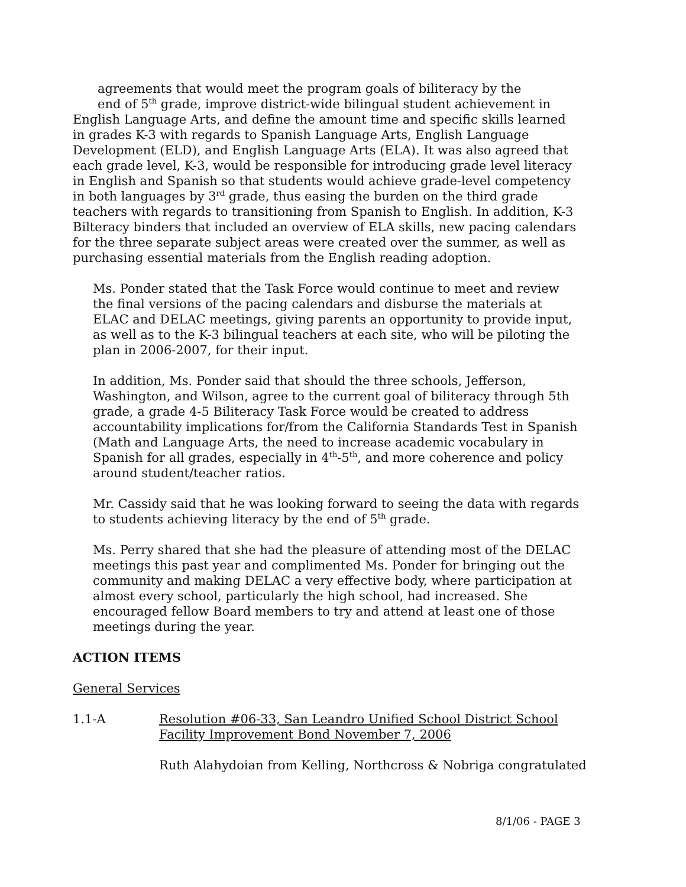agreements that would meet the program goals of biliteracy by the
end of 5<sup>th</sup> grade, improve district-wide bilingual student achievement in English Language Arts, and define the amount time and specific skills learned in grades K-3 with regards to Spanish Language Arts, English Language Development (ELD), and English Language Arts (ELA). It was also agreed that each grade level, K-3, would be responsible for introducing grade level literacy in English and Spanish so that students would achieve grade-level competency in both languages by 3<sup>rd</sup> grade, thus easing the burden on the third grade teachers with regards to transitioning from Spanish to English. In addition, K-3 Bilteracy binders that included an overview of ELA skills, new pacing calendars for the three separate subject areas were created over the summer, as well as purchasing essential materials from the English reading adoption.
Ms. Ponder stated that the Task Force would continue to meet and review the final versions of the pacing calendars and disburse the materials at ELAC and DELAC meetings, giving parents an opportunity to provide input, as well as to the K-3 bilingual teachers at each site, who will be piloting the plan in 2006-2007, for their input.
In addition, Ms. Ponder said that should the three schools, Jefferson, Washington, and Wilson, agree to the current goal of biliteracy through 5th grade, a grade 4-5 Biliteracy Task Force would be created to address accountability implications for/from the California Standards Test in Spanish (Math and Language Arts, the need to increase academic vocabulary in Spanish for all grades, especially in 4<sup>th</sup>-5<sup>th</sup>, and more coherence and policy around student/teacher ratios.
Mr. Cassidy said that he was looking forward to seeing the data with regards to students achieving literacy by the end of 5<sup>th</sup> grade.
Ms. Perry shared that she had the pleasure of attending most of the DELAC meetings this past year and complimented Ms. Ponder for bringing out the community and making DELAC a very effective body, where participation at almost every school, particularly the high school, had increased. She encouraged fellow Board members to try and attend at least one of those meetings during the year.
ACTION ITEMS
General Services
1.1-A Resolution #06-33, San Leandro Unified School District School Facility Improvement Bond November 7, 2006
Ruth Alahydoian from Kelling, Northcross & Nobriga congratulated
8/1/06 - PAGE 3